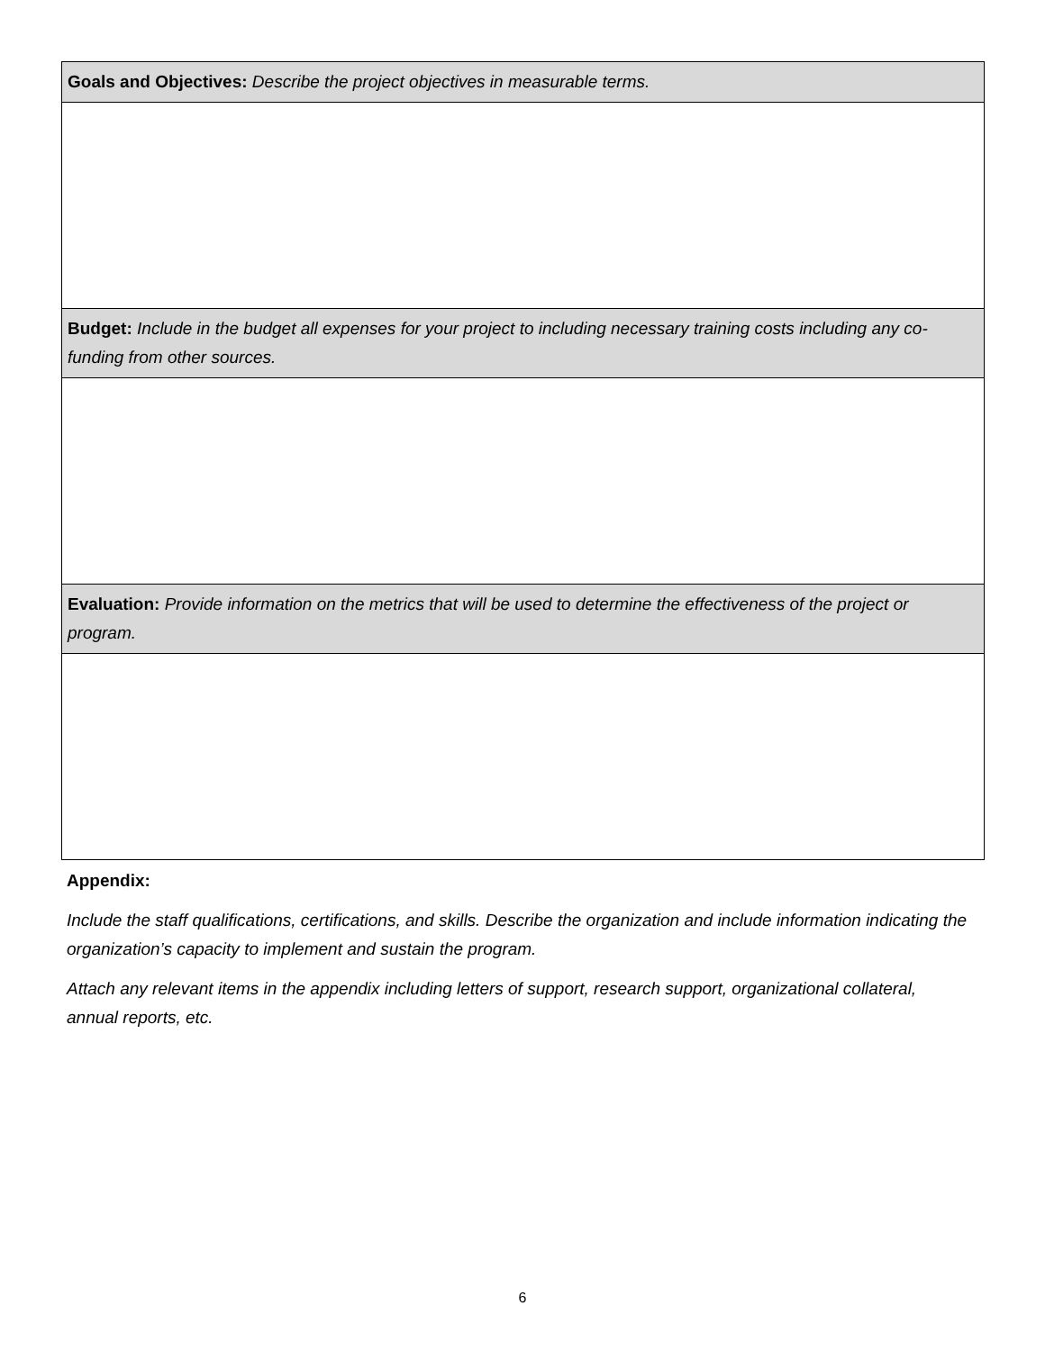| Goals and Objectives: Describe the project objectives in measurable terms. |
| --- |
| Budget: Include in the budget all expenses for your project to including necessary training costs including any co-funding from other sources. |
| Evaluation: Provide information on the metrics that will be used to determine the effectiveness of the project or program. |
Appendix:
Include the staff qualifications, certifications, and skills. Describe the organization and include information indicating the organization’s capacity to implement and sustain the program.
Attach any relevant items in the appendix including letters of support, research support, organizational collateral, annual reports, etc.
6